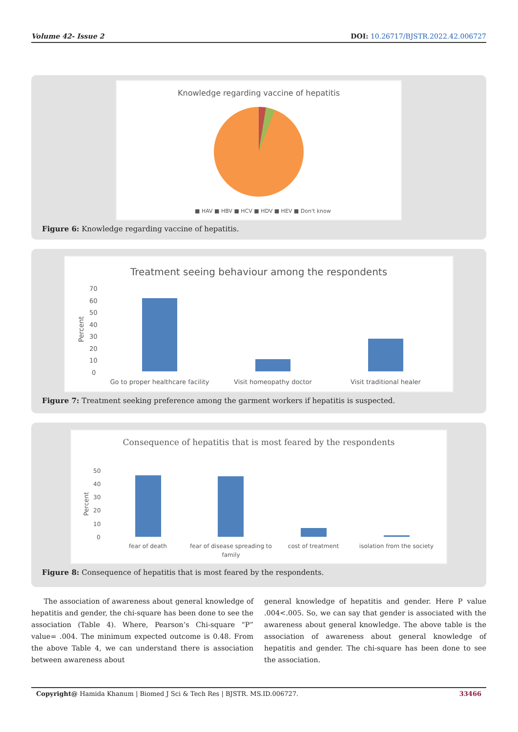Volume 42- Issue 2 DOI: 10.26717/BJSTR.2022.42.006727
Knowledge regarding vaccine of hepatitis
■ HAV ■ HBV ■ HCV ■ HDV ■ HEV ■ Don't know
Figure 6: Knowledge regarding vaccine of hepatitis.
Treatment seeing behaviour among the respondents
70
60
50
40
30
20
10
0
Percent
Go to proper healthcare facility
Visit homeopathy doctor
Visit traditional healer
Figure 7: Treatment seeking preference among the garment workers if hepatitis is suspected.
Consequence of hepatitis that is most feared by the respondents
50
40
30
20
10
0
Percent
fear of death
fear of disease spreading to
family
cost of treatment
isolation from the society
Figure 8: Consequence of hepatitis that is most feared by the respondents.
The association of awareness about general knowledge of hepatitis and gender, the chi-square has been done to see the association (Table 4). Where, Pearson’s Chi-square “P” value= .004. The minimum expected outcome is 0.48. From the above Table 4, we can understand there is association between awareness about
general knowledge of hepatitis and gender. Here P value .004<.005. So, we can say that gender is associated with the awareness about general knowledge. The above table is the association of awareness about general knowledge of hepatitis and gender. The chi-square has been done to see the association.
Copyright@ Hamida Khanum | Biomed J Sci & Tech Res | BJSTR. MS.ID.006727. 33466